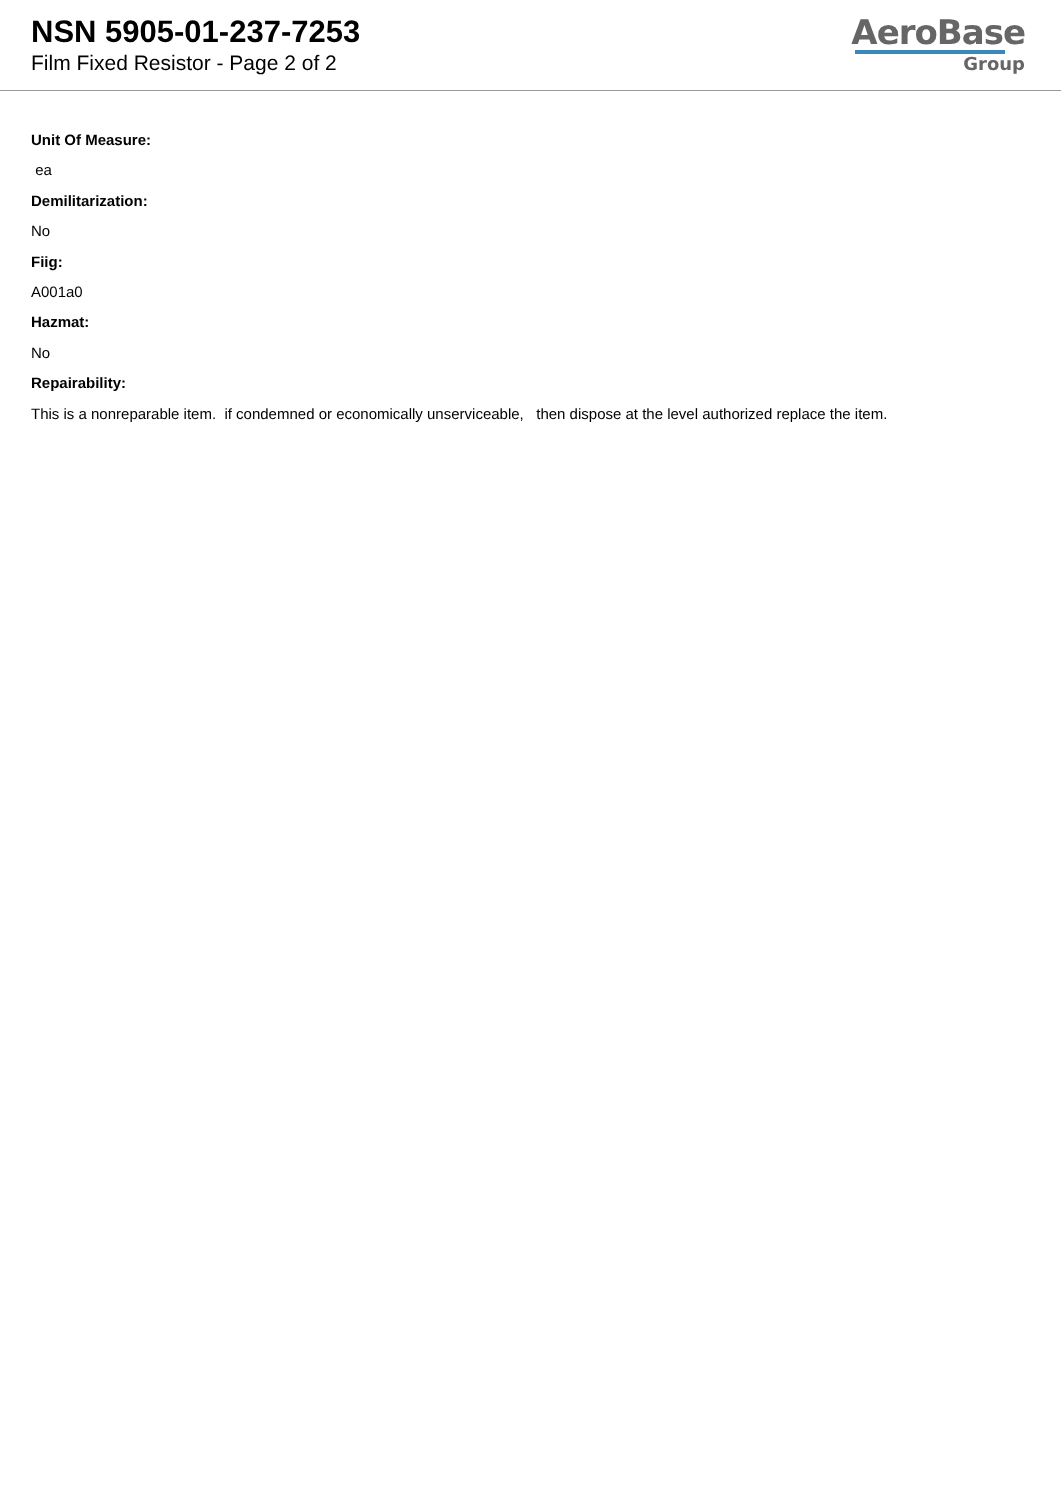NSN 5905-01-237-7253
Film Fixed Resistor - Page 2 of 2
AeroBase
Group
Unit Of Measure:
ea
Demilitarization:
No
Fiig:
A001a0
Hazmat:
No
Repairability:
This is a nonreparable item. if condemned or economically unserviceable, then dispose at the level authorized replace the item.